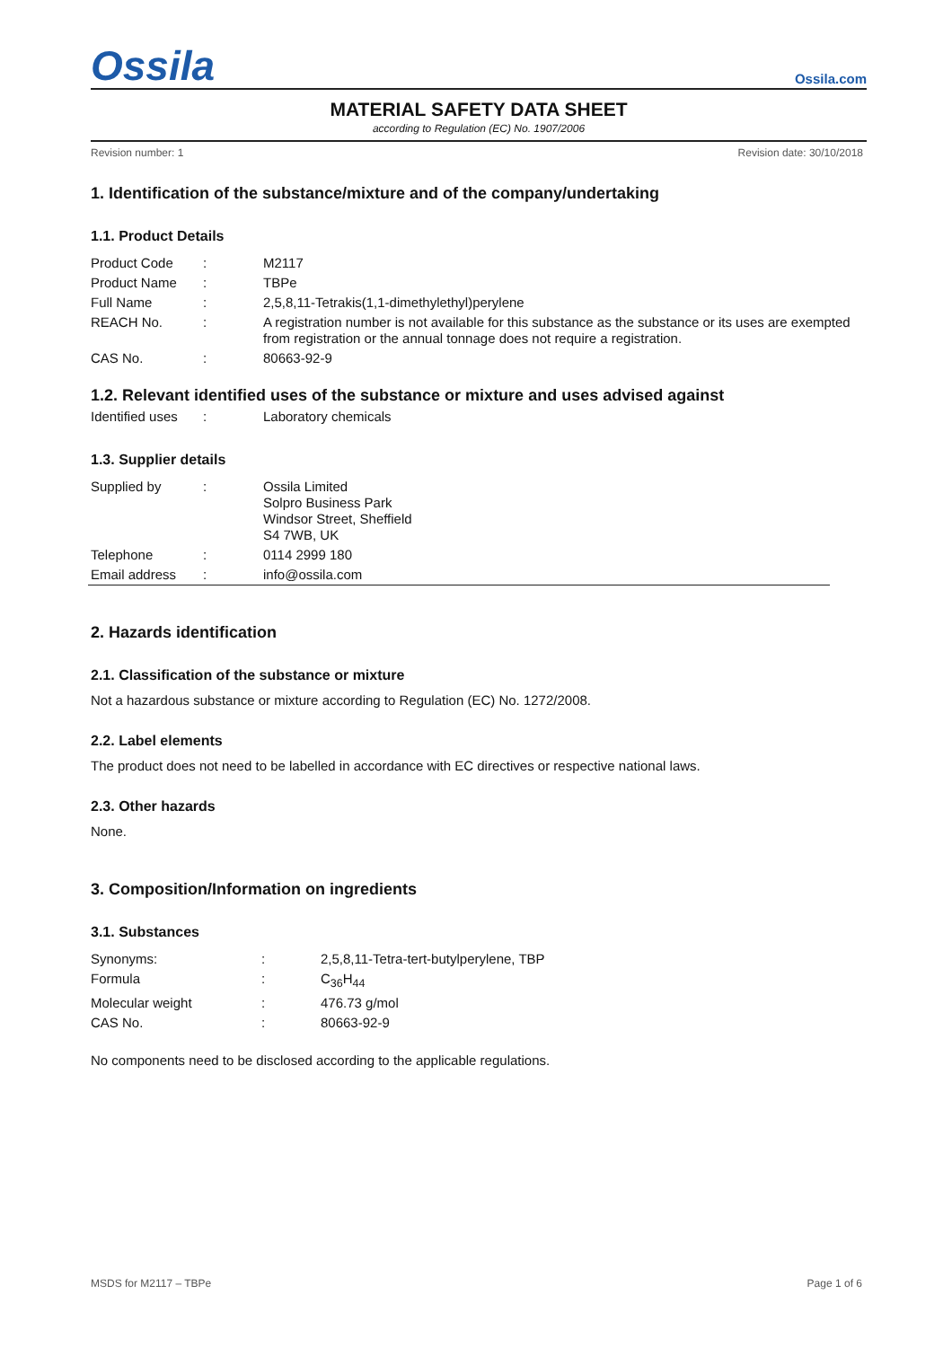Ossila
Ossila.com
MATERIAL SAFETY DATA SHEET
according to Regulation (EC) No. 1907/2006
Revision number: 1 Revision date: 30/10/2018
1. Identification of the substance/mixture and of the company/undertaking
1.1. Product Details
| Product Code | : | M2117 |
| Product Name | : | TBPe |
| Full Name | : | 2,5,8,11-Tetrakis(1,1-dimethylethyl)perylene |
| REACH No. | : | A registration number is not available for this substance as the substance or its uses are exempted from registration or the annual tonnage does not require a registration. |
| CAS No. | : | 80663-92-9 |
1.2. Relevant identified uses of the substance or mixture and uses advised against
| Identified uses | : | Laboratory chemicals |
1.3. Supplier details
| Supplied by | : | Ossila Limited Solpro Business Park Windsor Street, Sheffield S4 7WB, UK |
| Telephone | : | 0114 2999 180 |
| Email address | : | info@ossila.com |
2. Hazards identification
2.1. Classification of the substance or mixture
Not a hazardous substance or mixture according to Regulation (EC) No. 1272/2008.
2.2. Label elements
The product does not need to be labelled in accordance with EC directives or respective national laws.
2.3. Other hazards
None.
3. Composition/Information on ingredients
3.1. Substances
| Synonyms: | : | 2,5,8,11-Tetra-tert-butylperylene, TBP |
| Formula | : | C<sub>36</sub>H<sub>44</sub> |
| Molecular weight | : | 476.73 g/mol |
| CAS No. | : | 80663-92-9 |
No components need to be disclosed according to the applicable regulations.
MSDS for M2117 – TBPe Page 1 of 6